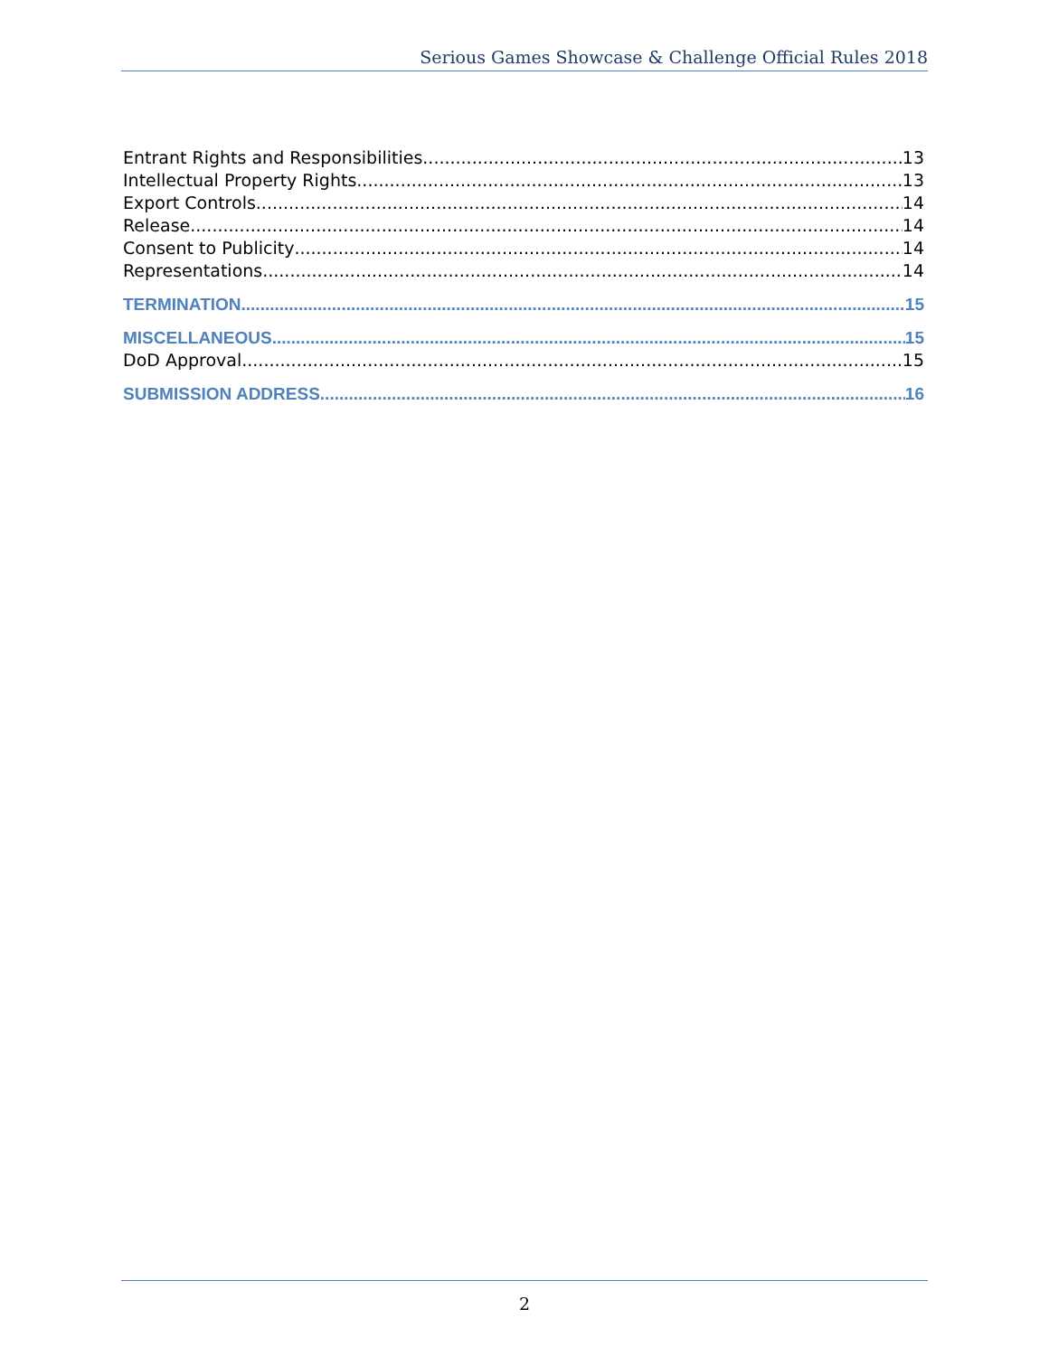Serious Games Showcase & Challenge Official Rules 2018
Entrant Rights and Responsibilities 13
Intellectual Property Rights 13
Export Controls 14
Release 14
Consent to Publicity 14
Representations 14
TERMINATION 15
MISCELLANEOUS 15
DoD Approval 15
SUBMISSION ADDRESS 16
2